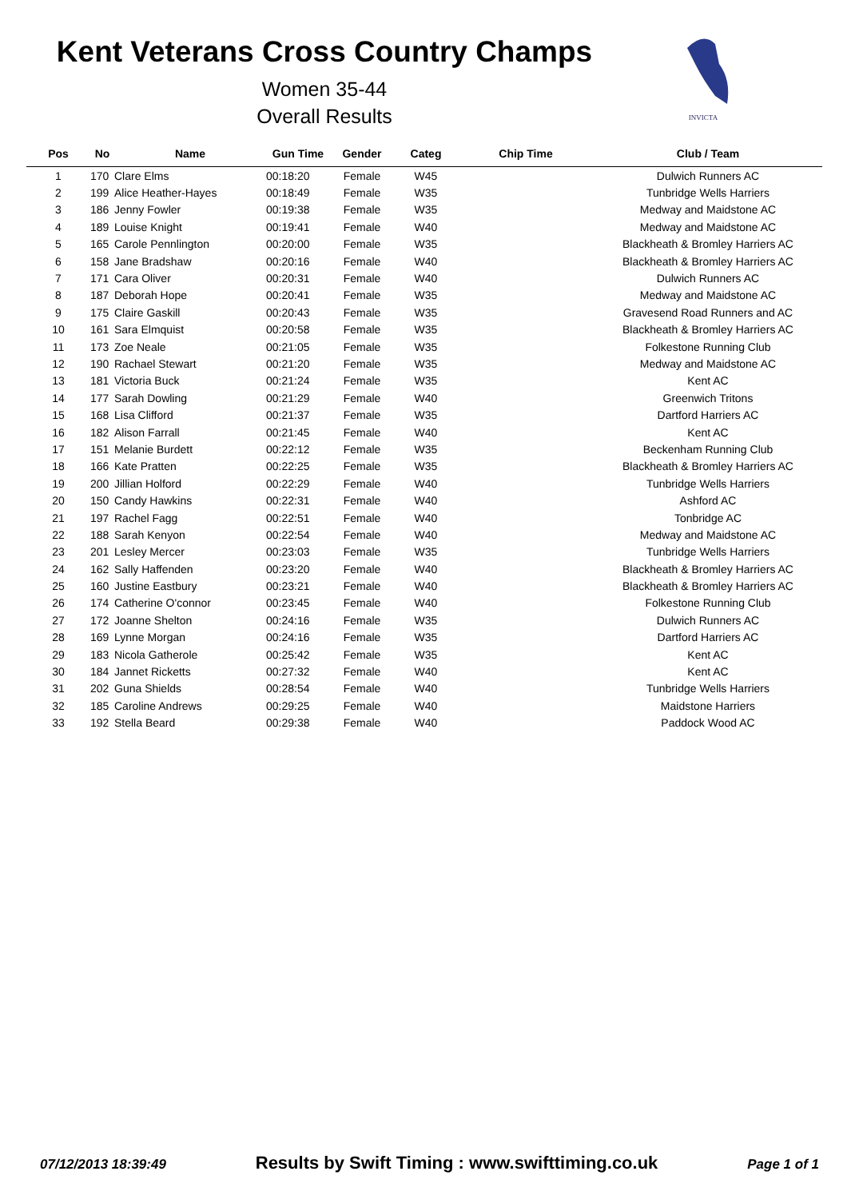Kent Veterans Cross Country Champs
Women 35-44
Overall Results
INVICTA
| Pos | No | Name | Gun Time | Gender | Categ | Chip Time | Club / Team |
| --- | --- | --- | --- | --- | --- | --- | --- |
| 1 | 170 | Clare Elms | 00:18:20 | Female | W45 | | Dulwich Runners AC |
| 2 | 199 | Alice Heather-Hayes | 00:18:49 | Female | W35 | | Tunbridge Wells Harriers |
| 3 | 186 | Jenny Fowler | 00:19:38 | Female | W35 | | Medway and Maidstone AC |
| 4 | 189 | Louise Knight | 00:19:41 | Female | W40 | | Medway and Maidstone AC |
| 5 | 165 | Carole Pennlington | 00:20:00 | Female | W35 | | Blackheath & Bromley Harriers AC |
| 6 | 158 | Jane Bradshaw | 00:20:16 | Female | W40 | | Blackheath & Bromley Harriers AC |
| 7 | 171 | Cara Oliver | 00:20:31 | Female | W40 | | Dulwich Runners AC |
| 8 | 187 | Deborah Hope | 00:20:41 | Female | W35 | | Medway and Maidstone AC |
| 9 | 175 | Claire Gaskill | 00:20:43 | Female | W35 | | Gravesend Road Runners and AC |
| 10 | 161 | Sara Elmquist | 00:20:58 | Female | W35 | | Blackheath & Bromley Harriers AC |
| 11 | 173 | Zoe Neale | 00:21:05 | Female | W35 | | Folkestone Running Club |
| 12 | 190 | Rachael Stewart | 00:21:20 | Female | W35 | | Medway and Maidstone AC |
| 13 | 181 | Victoria Buck | 00:21:24 | Female | W35 | | Kent AC |
| 14 | 177 | Sarah Dowling | 00:21:29 | Female | W40 | | Greenwich Tritons |
| 15 | 168 | Lisa Clifford | 00:21:37 | Female | W35 | | Dartford Harriers AC |
| 16 | 182 | Alison Farrall | 00:21:45 | Female | W40 | | Kent AC |
| 17 | 151 | Melanie Burdett | 00:22:12 | Female | W35 | | Beckenham Running Club |
| 18 | 166 | Kate Pratten | 00:22:25 | Female | W35 | | Blackheath & Bromley Harriers AC |
| 19 | 200 | Jillian Holford | 00:22:29 | Female | W40 | | Tunbridge Wells Harriers |
| 20 | 150 | Candy Hawkins | 00:22:31 | Female | W40 | | Ashford AC |
| 21 | 197 | Rachel Fagg | 00:22:51 | Female | W40 | | Tonbridge AC |
| 22 | 188 | Sarah Kenyon | 00:22:54 | Female | W40 | | Medway and Maidstone AC |
| 23 | 201 | Lesley Mercer | 00:23:03 | Female | W35 | | Tunbridge Wells Harriers |
| 24 | 162 | Sally Haffenden | 00:23:20 | Female | W40 | | Blackheath & Bromley Harriers AC |
| 25 | 160 | Justine Eastbury | 00:23:21 | Female | W40 | | Blackheath & Bromley Harriers AC |
| 26 | 174 | Catherine O'connor | 00:23:45 | Female | W40 | | Folkestone Running Club |
| 27 | 172 | Joanne Shelton | 00:24:16 | Female | W35 | | Dulwich Runners AC |
| 28 | 169 | Lynne Morgan | 00:24:16 | Female | W35 | | Dartford Harriers AC |
| 29 | 183 | Nicola Gatherole | 00:25:42 | Female | W35 | | Kent AC |
| 30 | 184 | Jannet Ricketts | 00:27:32 | Female | W40 | | Kent AC |
| 31 | 202 | Guna Shields | 00:28:54 | Female | W40 | | Tunbridge Wells Harriers |
| 32 | 185 | Caroline Andrews | 00:29:25 | Female | W40 | | Maidstone Harriers |
| 33 | 192 | Stella Beard | 00:29:38 | Female | W40 | | Paddock Wood AC |
07/12/2013 18:39:49 Results by Swift Timing : www.swifttiming.co.uk Page 1 of 1